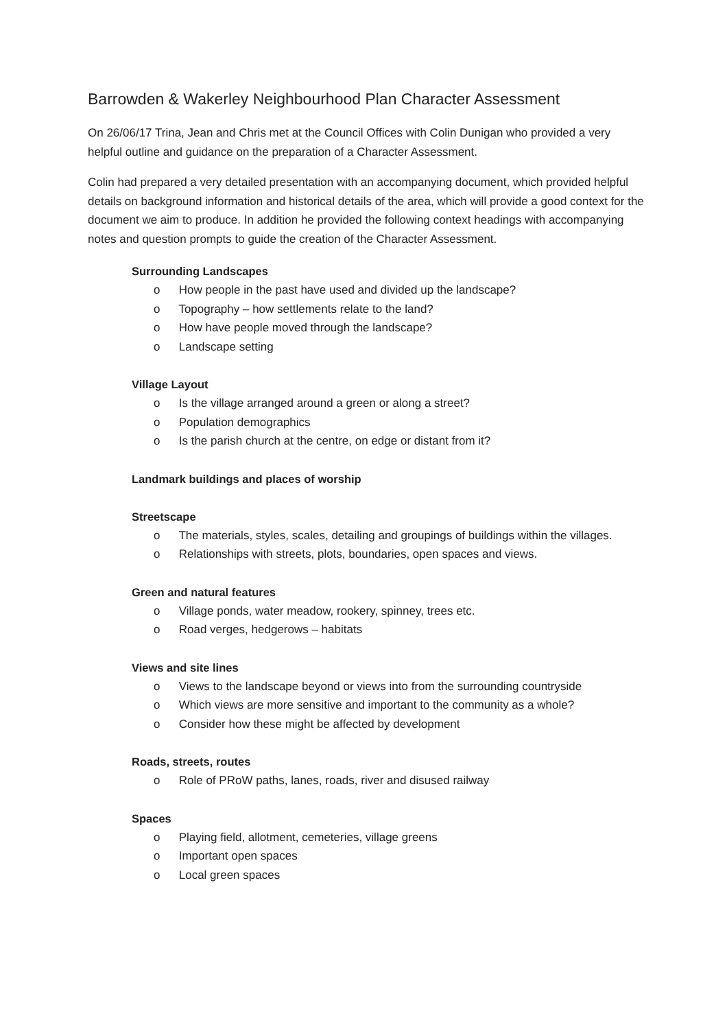Barrowden & Wakerley Neighbourhood Plan Character Assessment
On 26/06/17 Trina, Jean and Chris met at the Council Offices with Colin Dunigan who provided a very helpful outline and guidance on the preparation of a Character Assessment.
Colin had prepared a very detailed presentation with an accompanying document, which provided helpful details on background information and historical details of the area, which will provide a good context for the document we aim to produce. In addition he provided the following context headings with accompanying notes and question prompts to guide the creation of the Character Assessment.
Surrounding Landscapes
o How people in the past have used and divided up the landscape?
o Topography – how settlements relate to the land?
o How have people moved through the landscape?
o Landscape setting
Village Layout
o Is the village arranged around a green or along a street?
o Population demographics
o Is the parish church at the centre, on edge or distant from it?
Landmark buildings and places of worship
Streetscape
o The materials, styles, scales, detailing and groupings of buildings within the villages.
o Relationships with streets, plots, boundaries, open spaces and views.
Green and natural features
o Village ponds, water meadow, rookery, spinney, trees etc.
o Road verges, hedgerows – habitats
Views and site lines
o Views to the landscape beyond or views into from the surrounding countryside
o Which views are more sensitive and important to the community as a whole?
o Consider how these might be affected by development
Roads, streets, routes
o Role of PRoW paths, lanes, roads, river and disused railway
Spaces
o Playing field, allotment, cemeteries, village greens
o Important open spaces
o Local green spaces